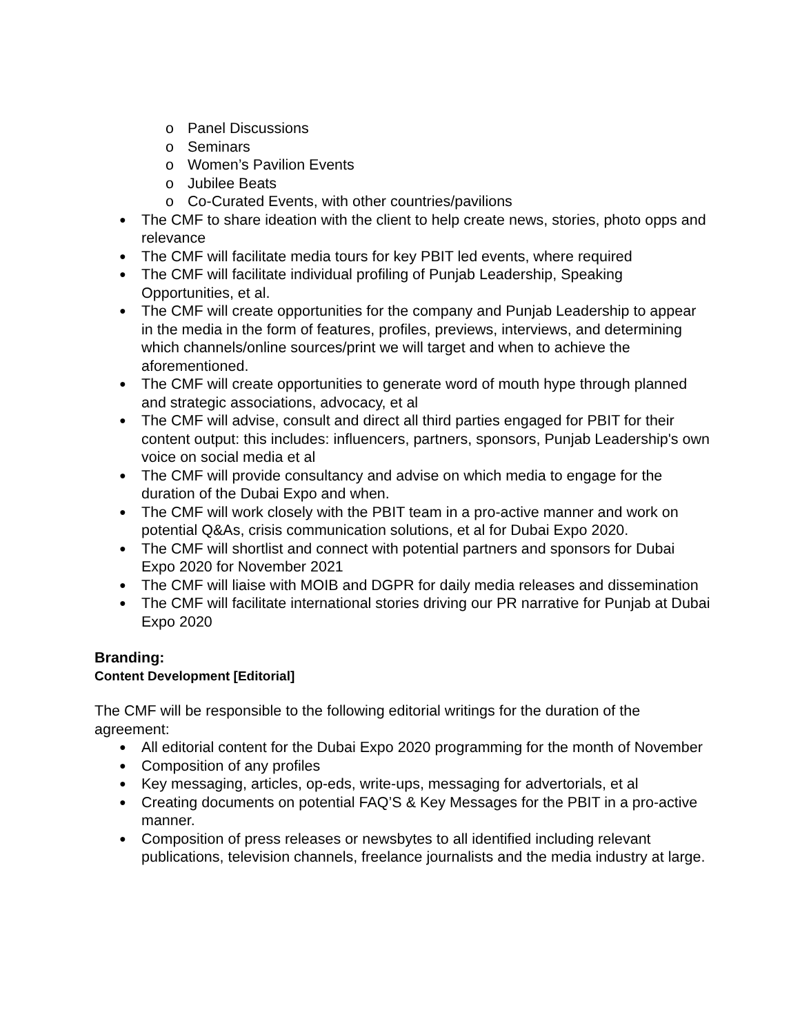o Panel Discussions
o Seminars
o Women’s Pavilion Events
o Jubilee Beats
o Co-Curated Events, with other countries/pavilions
● The CMF to share ideation with the client to help create news, stories, photo opps and relevance
● The CMF will facilitate media tours for key PBIT led events, where required
● The CMF will facilitate individual profiling of Punjab Leadership, Speaking Opportunities, et al.
● The CMF will create opportunities for the company and Punjab Leadership to appear in the media in the form of features, profiles, previews, interviews, and determining which channels/online sources/print we will target and when to achieve the aforementioned.
● The CMF will create opportunities to generate word of mouth hype through planned and strategic associations, advocacy, et al
● The CMF will advise, consult and direct all third parties engaged for PBIT for their content output: this includes: influencers, partners, sponsors, Punjab Leadership's own voice on social media et al
● The CMF will provide consultancy and advise on which media to engage for the duration of the Dubai Expo and when.
● The CMF will work closely with the PBIT team in a pro-active manner and work on potential Q&As, crisis communication solutions, et al for Dubai Expo 2020.
● The CMF will shortlist and connect with potential partners and sponsors for Dubai Expo 2020 for November 2021
● The CMF will liaise with MOIB and DGPR for daily media releases and dissemination
● The CMF will facilitate international stories driving our PR narrative for Punjab at Dubai Expo 2020
Branding:
Content Development [Editorial]
The CMF will be responsible to the following editorial writings for the duration of the agreement:
● All editorial content for the Dubai Expo 2020 programming for the month of November
● Composition of any profiles
● Key messaging, articles, op-eds, write-ups, messaging for advertorials, et al
● Creating documents on potential FAQ’S & Key Messages for the PBIT in a pro-active manner.
● Composition of press releases or newsbytes to all identified including relevant publications, television channels, freelance journalists and the media industry at large.